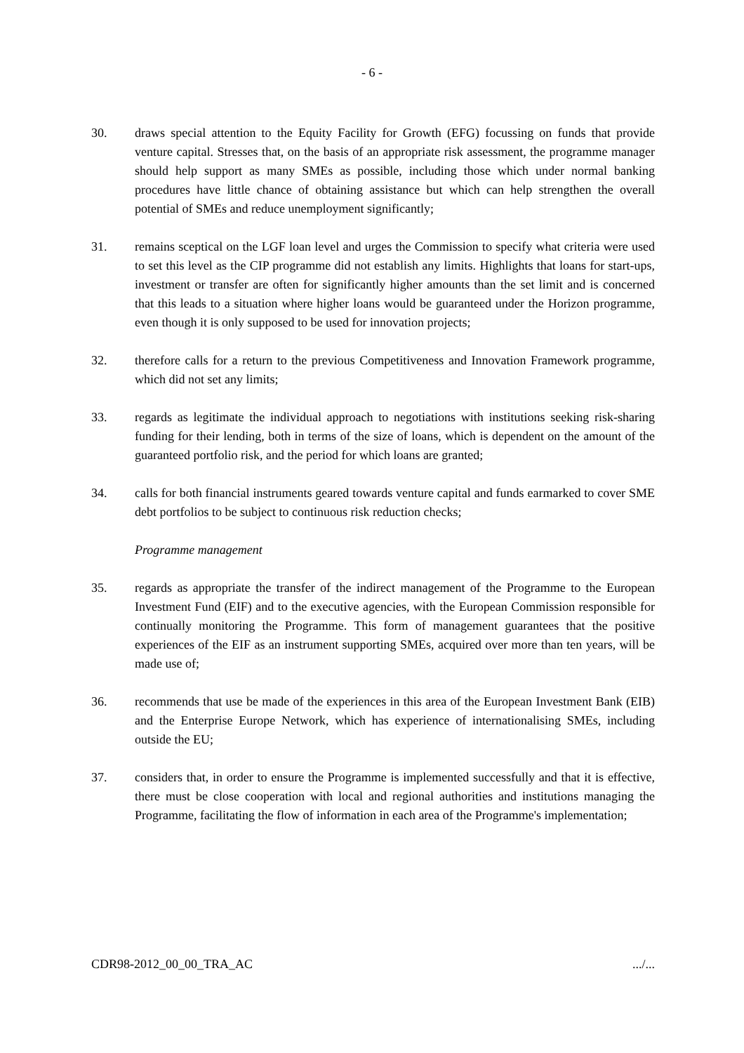- 6 -
30. draws special attention to the Equity Facility for Growth (EFG) focussing on funds that provide venture capital. Stresses that, on the basis of an appropriate risk assessment, the programme manager should help support as many SMEs as possible, including those which under normal banking procedures have little chance of obtaining assistance but which can help strengthen the overall potential of SMEs and reduce unemployment significantly;
31. remains sceptical on the LGF loan level and urges the Commission to specify what criteria were used to set this level as the CIP programme did not establish any limits. Highlights that loans for start-ups, investment or transfer are often for significantly higher amounts than the set limit and is concerned that this leads to a situation where higher loans would be guaranteed under the Horizon programme, even though it is only supposed to be used for innovation projects;
32. therefore calls for a return to the previous Competitiveness and Innovation Framework programme, which did not set any limits;
33. regards as legitimate the individual approach to negotiations with institutions seeking risk-sharing funding for their lending, both in terms of the size of loans, which is dependent on the amount of the guaranteed portfolio risk, and the period for which loans are granted;
34. calls for both financial instruments geared towards venture capital and funds earmarked to cover SME debt portfolios to be subject to continuous risk reduction checks;
Programme management
35. regards as appropriate the transfer of the indirect management of the Programme to the European Investment Fund (EIF) and to the executive agencies, with the European Commission responsible for continually monitoring the Programme. This form of management guarantees that the positive experiences of the EIF as an instrument supporting SMEs, acquired over more than ten years, will be made use of;
36. recommends that use be made of the experiences in this area of the European Investment Bank (EIB) and the Enterprise Europe Network, which has experience of internationalising SMEs, including outside the EU;
37. considers that, in order to ensure the Programme is implemented successfully and that it is effective, there must be close cooperation with local and regional authorities and institutions managing the Programme, facilitating the flow of information in each area of the Programme's implementation;
CDR98-2012_00_00_TRA_AC .../...